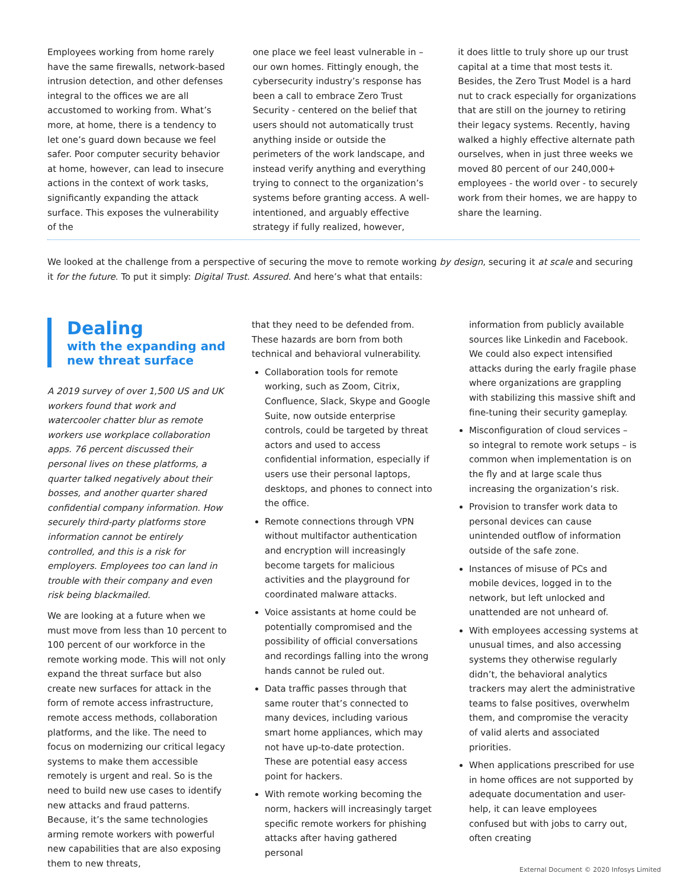Employees working from home rarely have the same firewalls, network-based intrusion detection, and other defenses integral to the offices we are all accustomed to working from. What’s more, at home, there is a tendency to let one’s guard down because we feel safer. Poor computer security behavior at home, however, can lead to insecure actions in the context of work tasks, significantly expanding the attack surface. This exposes the vulnerability of the
one place we feel least vulnerable in – our own homes. Fittingly enough, the cybersecurity industry’s response has been a call to embrace Zero Trust Security - centered on the belief that users should not automatically trust anything inside or outside the perimeters of the work landscape, and instead verify anything and everything trying to connect to the organization’s systems before granting access. A well-intentioned, and arguably effective strategy if fully realized, however,
it does little to truly shore up our trust capital at a time that most tests it. Besides, the Zero Trust Model is a hard nut to crack especially for organizations that are still on the journey to retiring their legacy systems. Recently, having walked a highly effective alternate path ourselves, when in just three weeks we moved 80 percent of our 240,000+ employees - the world over - to securely work from their homes, we are happy to share the learning.
We looked at the challenge from a perspective of securing the move to remote working by design, securing it at scale and securing it for the future. To put it simply: Digital Trust. Assured. And here’s what that entails:
Dealing
with the expanding and new threat surface
A 2019 survey of over 1,500 US and UK workers found that work and watercooler chatter blur as remote workers use workplace collaboration apps. 76 percent discussed their personal lives on these platforms, a quarter talked negatively about their bosses, and another quarter shared confidential company information. How securely third-party platforms store information cannot be entirely controlled, and this is a risk for employers. Employees too can land in trouble with their company and even risk being blackmailed.
We are looking at a future when we must move from less than 10 percent to 100 percent of our workforce in the remote working mode. This will not only expand the threat surface but also create new surfaces for attack in the form of remote access infrastructure, remote access methods, collaboration platforms, and the like. The need to focus on modernizing our critical legacy systems to make them accessible remotely is urgent and real. So is the need to build new use cases to identify new attacks and fraud patterns. Because, it’s the same technologies arming remote workers with powerful new capabilities that are also exposing them to new threats,
that they need to be defended from. These hazards are born from both technical and behavioral vulnerability.
Collaboration tools for remote working, such as Zoom, Citrix, Confluence, Slack, Skype and Google Suite, now outside enterprise controls, could be targeted by threat actors and used to access confidential information, especially if users use their personal laptops, desktops, and phones to connect into the office.
Remote connections through VPN without multifactor authentication and encryption will increasingly become targets for malicious activities and the playground for coordinated malware attacks.
Voice assistants at home could be potentially compromised and the possibility of official conversations and recordings falling into the wrong hands cannot be ruled out.
Data traffic passes through that same router that’s connected to many devices, including various smart home appliances, which may not have up-to-date protection. These are potential easy access point for hackers.
With remote working becoming the norm, hackers will increasingly target specific remote workers for phishing attacks after having gathered personal
information from publicly available sources like Linkedin and Facebook. We could also expect intensified attacks during the early fragile phase where organizations are grappling with stabilizing this massive shift and fine-tuning their security gameplay.
Misconfiguration of cloud services – so integral to remote work setups – is common when implementation is on the fly and at large scale thus increasing the organization’s risk.
Provision to transfer work data to personal devices can cause unintended outflow of information outside of the safe zone.
Instances of misuse of PCs and mobile devices, logged in to the network, but left unlocked and unattended are not unheard of.
With employees accessing systems at unusual times, and also accessing systems they otherwise regularly didn’t, the behavioral analytics trackers may alert the administrative teams to false positives, overwhelm them, and compromise the veracity of valid alerts and associated priorities.
When applications prescribed for use in home offices are not supported by adequate documentation and user-help, it can leave employees confused but with jobs to carry out, often creating
External Document © 2020 Infosys Limited